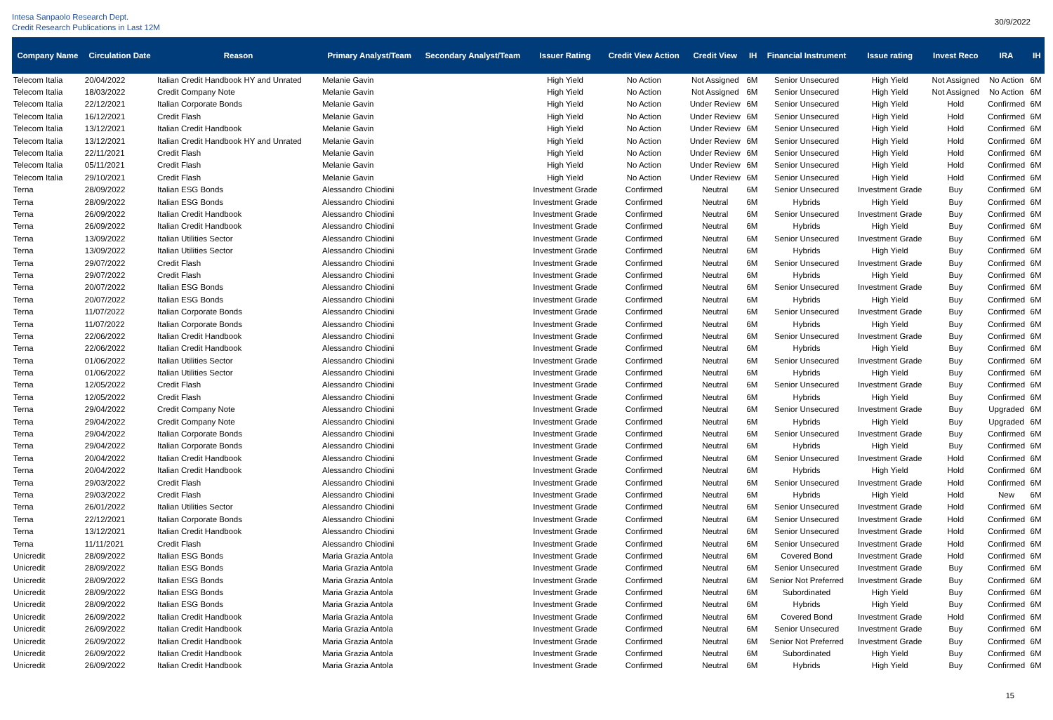Intesa Sanpaolo Research Dept.
Credit Research Publications in Last 12M
30/9/2022
| Company Name | Circulation Date | Reason | Primary Analyst/Team | Secondary Analyst/Team | Issuer Rating | Credit View Action | Credit View | IH | Financial Instrument | Issue rating | Invest Reco | IRA | IH |
| --- | --- | --- | --- | --- | --- | --- | --- | --- | --- | --- | --- | --- | --- |
| Telecom Italia | 20/04/2022 | Italian Credit Handbook HY and Unrated | Melanie Gavin | | High Yield | No Action | Not Assigned | 6M | Senior Unsecured | High Yield | Not Assigned | No Action | 6M |
| Telecom Italia | 18/03/2022 | Credit Company Note | Melanie Gavin | | High Yield | No Action | Not Assigned | 6M | Senior Unsecured | High Yield | Not Assigned | No Action | 6M |
| Telecom Italia | 22/12/2021 | Italian Corporate Bonds | Melanie Gavin | | High Yield | No Action | Under Review | 6M | Senior Unsecured | High Yield | Hold | Confirmed | 6M |
| Telecom Italia | 16/12/2021 | Credit Flash | Melanie Gavin | | High Yield | No Action | Under Review | 6M | Senior Unsecured | High Yield | Hold | Confirmed | 6M |
| Telecom Italia | 13/12/2021 | Italian Credit Handbook | Melanie Gavin | | High Yield | No Action | Under Review | 6M | Senior Unsecured | High Yield | Hold | Confirmed | 6M |
| Telecom Italia | 13/12/2021 | Italian Credit Handbook HY and Unrated | Melanie Gavin | | High Yield | No Action | Under Review | 6M | Senior Unsecured | High Yield | Hold | Confirmed | 6M |
| Telecom Italia | 22/11/2021 | Credit Flash | Melanie Gavin | | High Yield | No Action | Under Review | 6M | Senior Unsecured | High Yield | Hold | Confirmed | 6M |
| Telecom Italia | 05/11/2021 | Credit Flash | Melanie Gavin | | High Yield | No Action | Under Review | 6M | Senior Unsecured | High Yield | Hold | Confirmed | 6M |
| Telecom Italia | 29/10/2021 | Credit Flash | Melanie Gavin | | High Yield | No Action | Under Review | 6M | Senior Unsecured | High Yield | Hold | Confirmed | 6M |
| Terna | 28/09/2022 | Italian ESG Bonds | Alessandro Chiodini | | Investment Grade | Confirmed | Neutral | 6M | Senior Unsecured | Investment Grade | Buy | Confirmed | 6M |
| Terna | 28/09/2022 | Italian ESG Bonds | Alessandro Chiodini | | Investment Grade | Confirmed | Neutral | 6M | Hybrids | High Yield | Buy | Confirmed | 6M |
| Terna | 26/09/2022 | Italian Credit Handbook | Alessandro Chiodini | | Investment Grade | Confirmed | Neutral | 6M | Senior Unsecured | Investment Grade | Buy | Confirmed | 6M |
| Terna | 26/09/2022 | Italian Credit Handbook | Alessandro Chiodini | | Investment Grade | Confirmed | Neutral | 6M | Hybrids | High Yield | Buy | Confirmed | 6M |
| Terna | 13/09/2022 | Italian Utilities Sector | Alessandro Chiodini | | Investment Grade | Confirmed | Neutral | 6M | Senior Unsecured | Investment Grade | Buy | Confirmed | 6M |
| Terna | 13/09/2022 | Italian Utilities Sector | Alessandro Chiodini | | Investment Grade | Confirmed | Neutral | 6M | Hybrids | High Yield | Buy | Confirmed | 6M |
| Terna | 29/07/2022 | Credit Flash | Alessandro Chiodini | | Investment Grade | Confirmed | Neutral | 6M | Senior Unsecured | Investment Grade | Buy | Confirmed | 6M |
| Terna | 29/07/2022 | Credit Flash | Alessandro Chiodini | | Investment Grade | Confirmed | Neutral | 6M | Hybrids | High Yield | Buy | Confirmed | 6M |
| Terna | 20/07/2022 | Italian ESG Bonds | Alessandro Chiodini | | Investment Grade | Confirmed | Neutral | 6M | Senior Unsecured | Investment Grade | Buy | Confirmed | 6M |
| Terna | 20/07/2022 | Italian ESG Bonds | Alessandro Chiodini | | Investment Grade | Confirmed | Neutral | 6M | Hybrids | High Yield | Buy | Confirmed | 6M |
| Terna | 11/07/2022 | Italian Corporate Bonds | Alessandro Chiodini | | Investment Grade | Confirmed | Neutral | 6M | Senior Unsecured | Investment Grade | Buy | Confirmed | 6M |
| Terna | 11/07/2022 | Italian Corporate Bonds | Alessandro Chiodini | | Investment Grade | Confirmed | Neutral | 6M | Hybrids | High Yield | Buy | Confirmed | 6M |
| Terna | 22/06/2022 | Italian Credit Handbook | Alessandro Chiodini | | Investment Grade | Confirmed | Neutral | 6M | Senior Unsecured | Investment Grade | Buy | Confirmed | 6M |
| Terna | 22/06/2022 | Italian Credit Handbook | Alessandro Chiodini | | Investment Grade | Confirmed | Neutral | 6M | Hybrids | High Yield | Buy | Confirmed | 6M |
| Terna | 01/06/2022 | Italian Utilities Sector | Alessandro Chiodini | | Investment Grade | Confirmed | Neutral | 6M | Senior Unsecured | Investment Grade | Buy | Confirmed | 6M |
| Terna | 01/06/2022 | Italian Utilities Sector | Alessandro Chiodini | | Investment Grade | Confirmed | Neutral | 6M | Hybrids | High Yield | Buy | Confirmed | 6M |
| Terna | 12/05/2022 | Credit Flash | Alessandro Chiodini | | Investment Grade | Confirmed | Neutral | 6M | Senior Unsecured | Investment Grade | Buy | Confirmed | 6M |
| Terna | 12/05/2022 | Credit Flash | Alessandro Chiodini | | Investment Grade | Confirmed | Neutral | 6M | Hybrids | High Yield | Buy | Confirmed | 6M |
| Terna | 29/04/2022 | Credit Company Note | Alessandro Chiodini | | Investment Grade | Confirmed | Neutral | 6M | Senior Unsecured | Investment Grade | Buy | Upgraded | 6M |
| Terna | 29/04/2022 | Credit Company Note | Alessandro Chiodini | | Investment Grade | Confirmed | Neutral | 6M | Hybrids | High Yield | Buy | Upgraded | 6M |
| Terna | 29/04/2022 | Italian Corporate Bonds | Alessandro Chiodini | | Investment Grade | Confirmed | Neutral | 6M | Senior Unsecured | Investment Grade | Buy | Confirmed | 6M |
| Terna | 29/04/2022 | Italian Corporate Bonds | Alessandro Chiodini | | Investment Grade | Confirmed | Neutral | 6M | Hybrids | High Yield | Buy | Confirmed | 6M |
| Terna | 20/04/2022 | Italian Credit Handbook | Alessandro Chiodini | | Investment Grade | Confirmed | Neutral | 6M | Senior Unsecured | Investment Grade | Hold | Confirmed | 6M |
| Terna | 20/04/2022 | Italian Credit Handbook | Alessandro Chiodini | | Investment Grade | Confirmed | Neutral | 6M | Hybrids | High Yield | Hold | Confirmed | 6M |
| Terna | 29/03/2022 | Credit Flash | Alessandro Chiodini | | Investment Grade | Confirmed | Neutral | 6M | Senior Unsecured | Investment Grade | Hold | Confirmed | 6M |
| Terna | 29/03/2022 | Credit Flash | Alessandro Chiodini | | Investment Grade | Confirmed | Neutral | 6M | Hybrids | High Yield | Hold | New | 6M |
| Terna | 26/01/2022 | Italian Utilities Sector | Alessandro Chiodini | | Investment Grade | Confirmed | Neutral | 6M | Senior Unsecured | Investment Grade | Hold | Confirmed | 6M |
| Terna | 22/12/2021 | Italian Corporate Bonds | Alessandro Chiodini | | Investment Grade | Confirmed | Neutral | 6M | Senior Unsecured | Investment Grade | Hold | Confirmed | 6M |
| Terna | 13/12/2021 | Italian Credit Handbook | Alessandro Chiodini | | Investment Grade | Confirmed | Neutral | 6M | Senior Unsecured | Investment Grade | Hold | Confirmed | 6M |
| Terna | 11/11/2021 | Credit Flash | Alessandro Chiodini | | Investment Grade | Confirmed | Neutral | 6M | Senior Unsecured | Investment Grade | Hold | Confirmed | 6M |
| Unicredit | 28/09/2022 | Italian ESG Bonds | Maria Grazia Antola | | Investment Grade | Confirmed | Neutral | 6M | Covered Bond | Investment Grade | Hold | Confirmed | 6M |
| Unicredit | 28/09/2022 | Italian ESG Bonds | Maria Grazia Antola | | Investment Grade | Confirmed | Neutral | 6M | Senior Unsecured | Investment Grade | Buy | Confirmed | 6M |
| Unicredit | 28/09/2022 | Italian ESG Bonds | Maria Grazia Antola | | Investment Grade | Confirmed | Neutral | 6M | Senior Not Preferred | Investment Grade | Buy | Confirmed | 6M |
| Unicredit | 28/09/2022 | Italian ESG Bonds | Maria Grazia Antola | | Investment Grade | Confirmed | Neutral | 6M | Subordinated | High Yield | Buy | Confirmed | 6M |
| Unicredit | 28/09/2022 | Italian ESG Bonds | Maria Grazia Antola | | Investment Grade | Confirmed | Neutral | 6M | Hybrids | High Yield | Buy | Confirmed | 6M |
| Unicredit | 26/09/2022 | Italian Credit Handbook | Maria Grazia Antola | | Investment Grade | Confirmed | Neutral | 6M | Covered Bond | Investment Grade | Hold | Confirmed | 6M |
| Unicredit | 26/09/2022 | Italian Credit Handbook | Maria Grazia Antola | | Investment Grade | Confirmed | Neutral | 6M | Senior Unsecured | Investment Grade | Buy | Confirmed | 6M |
| Unicredit | 26/09/2022 | Italian Credit Handbook | Maria Grazia Antola | | Investment Grade | Confirmed | Neutral | 6M | Senior Not Preferred | Investment Grade | Buy | Confirmed | 6M |
| Unicredit | 26/09/2022 | Italian Credit Handbook | Maria Grazia Antola | | Investment Grade | Confirmed | Neutral | 6M | Subordinated | High Yield | Buy | Confirmed | 6M |
| Unicredit | 26/09/2022 | Italian Credit Handbook | Maria Grazia Antola | | Investment Grade | Confirmed | Neutral | 6M | Hybrids | High Yield | Buy | Confirmed | 6M |
15